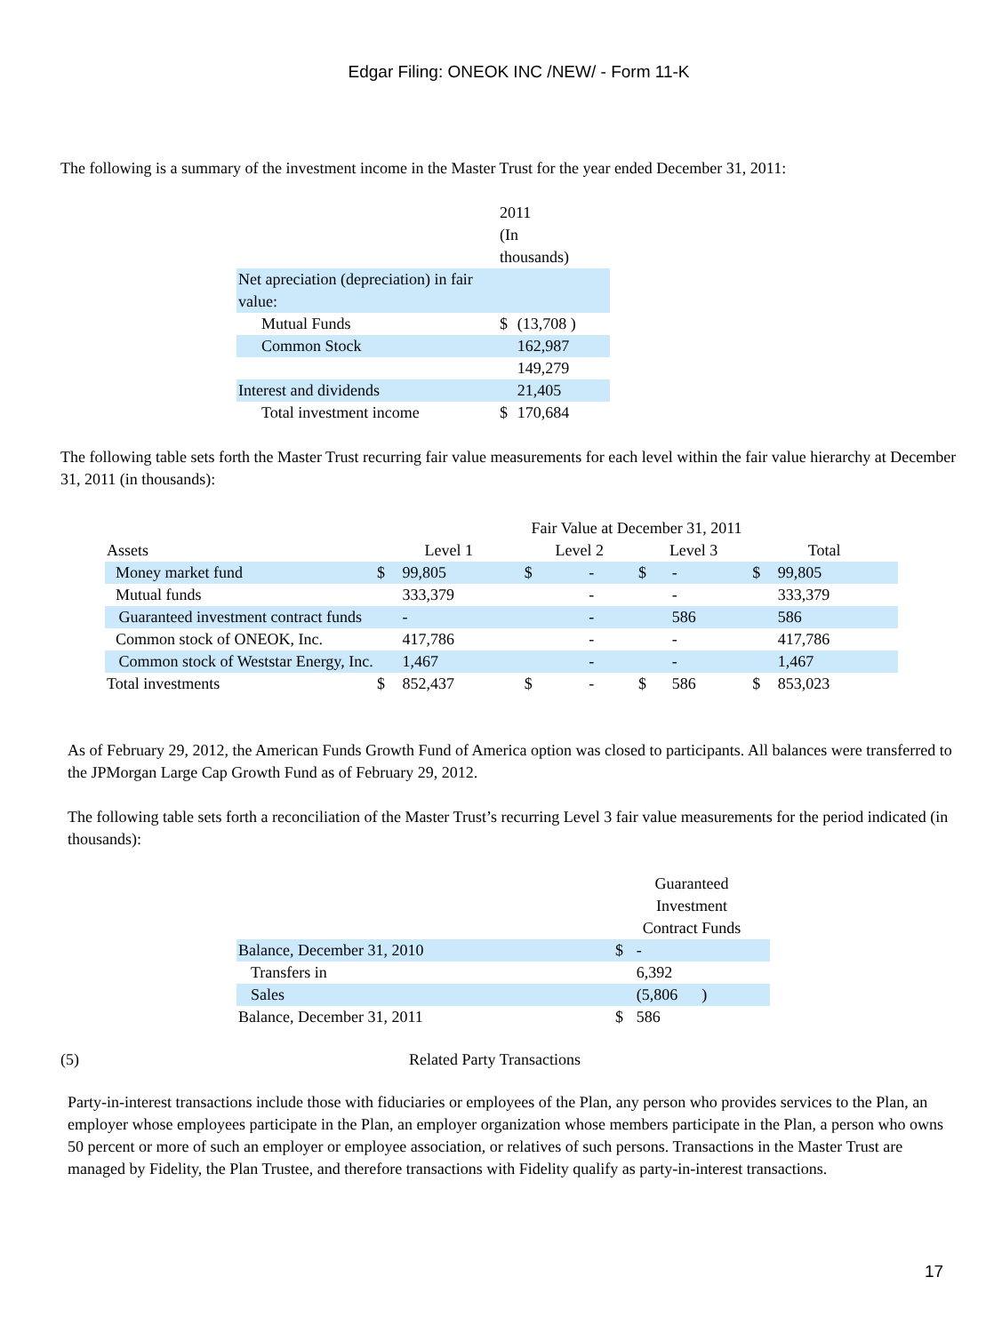Edgar Filing: ONEOK INC /NEW/ - Form 11-K
The following is a summary of the investment income in the Master Trust for the year ended December 31, 2011:
| | 2011 (In thousands) | |
| Net apreciation (depreciation) in fair value: | | |
| Mutual Funds | $ | (13,708 ) |
| Common Stock | | 162,987 |
| | | 149,279 |
| Interest and dividends | | 21,405 |
| Total investment income | $ | 170,684 |
The following table sets forth the Master Trust recurring fair value measurements for each level within the fair value hierarchy at December 31, 2011 (in thousands):
| | Fair Value at December 31, 2011 | | | | | | | |
| Assets | Level 1 | | Level 2 | | Level 3 | | Total | |
| Money market fund | $ | 99,805 | $ | - | $ | - | $ | 99,805 |
| Mutual funds | | 333,379 | | - | | - | | 333,379 |
| Guaranteed investment contract funds | | - | | - | | 586 | | 586 |
| Common stock of ONEOK, Inc. | | 417,786 | | - | | - | | 417,786 |
| Common stock of Weststar Energy, Inc. | | 1,467 | | - | | - | | 1,467 |
| Total investments | $ | 852,437 | $ | - | $ | 586 | $ | 853,023 |
As of February 29, 2012, the American Funds Growth Fund of America option was closed to participants. All balances were transferred to the JPMorgan Large Cap Growth Fund as of February 29, 2012.
The following table sets forth a reconciliation of the Master Trust’s recurring Level 3 fair value measurements for the period indicated (in thousands):
| | Guaranteed Investment Contract Funds | |
| Balance, December 31, 2010 | $ | - |
| Transfers in | | 6,392 |
| Sales | | (5,806 ) |
| Balance, December 31, 2011 | $ | 586 |
(5) Related Party Transactions
Party-in-interest transactions include those with fiduciaries or employees of the Plan, any person who provides services to the Plan, an employer whose employees participate in the Plan, an employer organization whose members participate in the Plan, a person who owns 50 percent or more of such an employer or employee association, or relatives of such persons. Transactions in the Master Trust are managed by Fidelity, the Plan Trustee, and therefore transactions with Fidelity qualify as party-in-interest transactions.
17